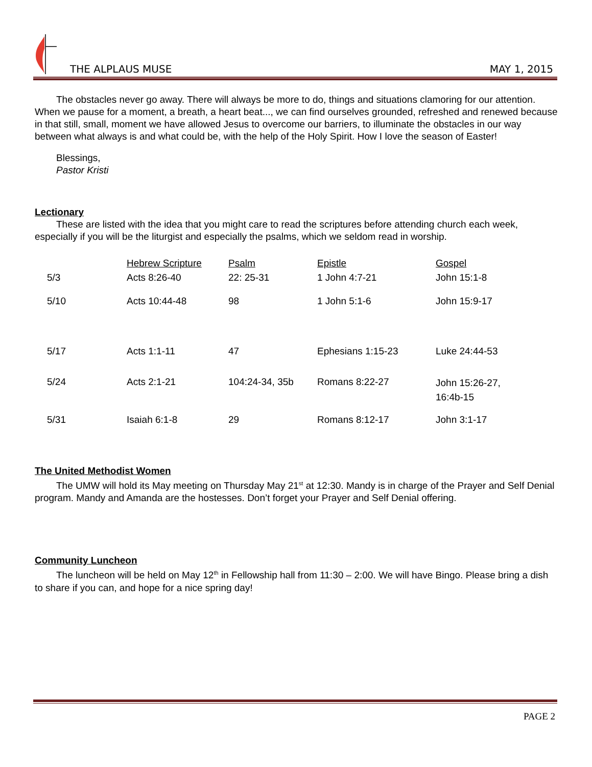THE ALPLAUS MUSE MAY 1, 2015
The obstacles never go away. There will always be more to do, things and situations clamoring for our attention. When we pause for a moment, a breath, a heart beat..., we can find ourselves grounded, refreshed and renewed because in that still, small, moment we have allowed Jesus to overcome our barriers, to illuminate the obstacles in our way between what always is and what could be, with the help of the Holy Spirit. How I love the season of Easter!
Blessings,
Pastor Kristi
Lectionary
These are listed with the idea that you might care to read the scriptures before attending church each week, especially if you will be the liturgist and especially the psalms, which we seldom read in worship.
| | Hebrew Scripture | Psalm | Epistle | Gospel |
| --- | --- | --- | --- | --- |
| 5/3 | Acts 8:26-40 | 22: 25-31 | 1 John 4:7-21 | John 15:1-8 |
| 5/10 | Acts 10:44-48 | 98 | 1 John 5:1-6 | John 15:9-17 |
| 5/17 | Acts 1:1-11 | 47 | Ephesians 1:15-23 | Luke 24:44-53 |
| 5/24 | Acts 2:1-21 | 104:24-34, 35b | Romans 8:22-27 | John 15:26-27, 16:4b-15 |
| 5/31 | Isaiah 6:1-8 | 29 | Romans 8:12-17 | John 3:1-17 |
The United Methodist Women
The UMW will hold its May meeting on Thursday May 21<sup>st</sup> at 12:30. Mandy is in charge of the Prayer and Self Denial program. Mandy and Amanda are the hostesses. Don’t forget your Prayer and Self Denial offering.
Community Luncheon
The luncheon will be held on May 12<sup>th</sup> in Fellowship hall from 11:30 – 2:00. We will have Bingo. Please bring a dish to share if you can, and hope for a nice spring day!
PAGE 2